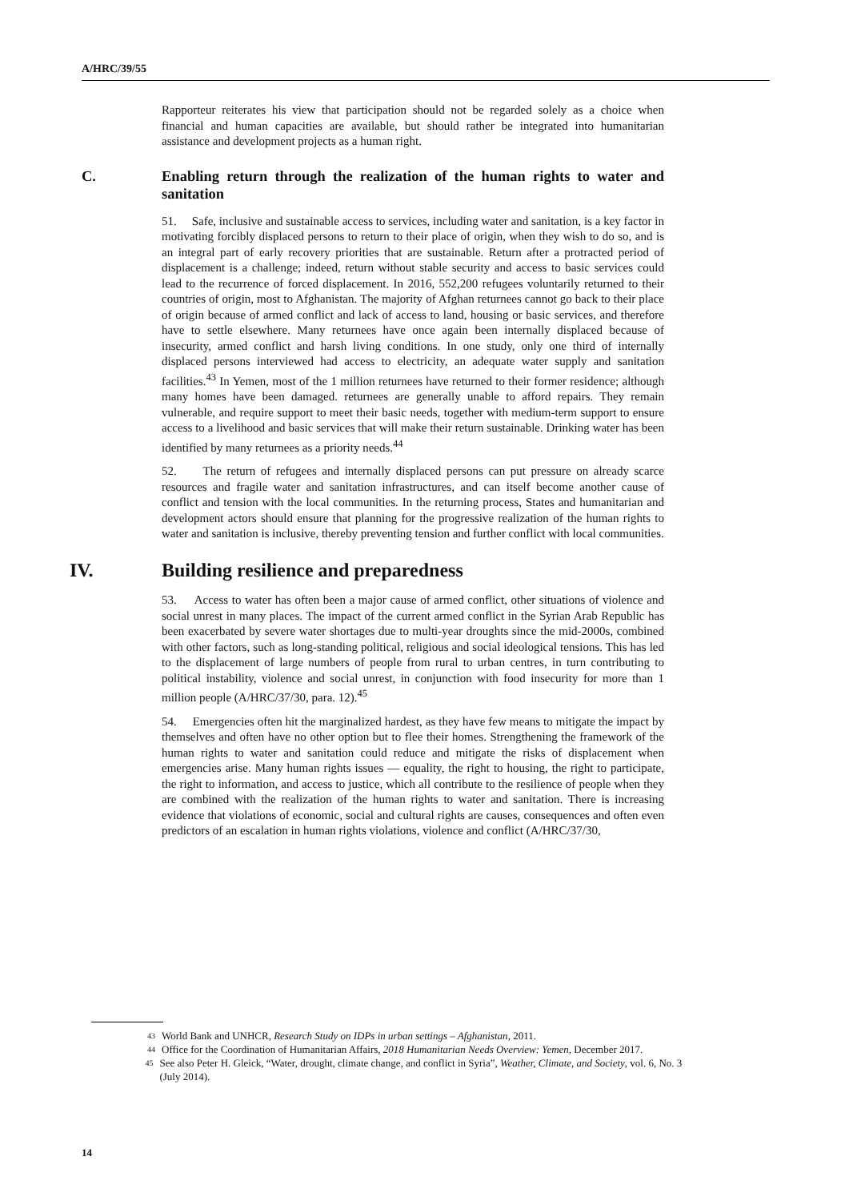A/HRC/39/55
Rapporteur reiterates his view that participation should not be regarded solely as a choice when financial and human capacities are available, but should rather be integrated into humanitarian assistance and development projects as a human right.
C. Enabling return through the realization of the human rights to water and sanitation
51. Safe, inclusive and sustainable access to services, including water and sanitation, is a key factor in motivating forcibly displaced persons to return to their place of origin, when they wish to do so, and is an integral part of early recovery priorities that are sustainable. Return after a protracted period of displacement is a challenge; indeed, return without stable security and access to basic services could lead to the recurrence of forced displacement. In 2016, 552,200 refugees voluntarily returned to their countries of origin, most to Afghanistan. The majority of Afghan returnees cannot go back to their place of origin because of armed conflict and lack of access to land, housing or basic services, and therefore have to settle elsewhere. Many returnees have once again been internally displaced because of insecurity, armed conflict and harsh living conditions. In one study, only one third of internally displaced persons interviewed had access to electricity, an adequate water supply and sanitation facilities.<sup>43</sup> In Yemen, most of the 1 million returnees have returned to their former residence; although many homes have been damaged. returnees are generally unable to afford repairs. They remain vulnerable, and require support to meet their basic needs, together with medium-term support to ensure access to a livelihood and basic services that will make their return sustainable. Drinking water has been identified by many returnees as a priority needs.<sup>44</sup>
52. The return of refugees and internally displaced persons can put pressure on already scarce resources and fragile water and sanitation infrastructures, and can itself become another cause of conflict and tension with the local communities. In the returning process, States and humanitarian and development actors should ensure that planning for the progressive realization of the human rights to water and sanitation is inclusive, thereby preventing tension and further conflict with local communities.
IV. Building resilience and preparedness
53. Access to water has often been a major cause of armed conflict, other situations of violence and social unrest in many places. The impact of the current armed conflict in the Syrian Arab Republic has been exacerbated by severe water shortages due to multi-year droughts since the mid-2000s, combined with other factors, such as long-standing political, religious and social ideological tensions. This has led to the displacement of large numbers of people from rural to urban centres, in turn contributing to political instability, violence and social unrest, in conjunction with food insecurity for more than 1 million people (A/HRC/37/30, para. 12).<sup>45</sup>
54. Emergencies often hit the marginalized hardest, as they have few means to mitigate the impact by themselves and often have no other option but to flee their homes. Strengthening the framework of the human rights to water and sanitation could reduce and mitigate the risks of displacement when emergencies arise. Many human rights issues — equality, the right to housing, the right to participate, the right to information, and access to justice, which all contribute to the resilience of people when they are combined with the realization of the human rights to water and sanitation. There is increasing evidence that violations of economic, social and cultural rights are causes, consequences and often even predictors of an escalation in human rights violations, violence and conflict (A/HRC/37/30,
43 World Bank and UNHCR, Research Study on IDPs in urban settings – Afghanistan, 2011.
44 Office for the Coordination of Humanitarian Affairs, 2018 Humanitarian Needs Overview: Yemen, December 2017.
45 See also Peter H. Gleick, “Water, drought, climate change, and conflict in Syria”, Weather, Climate, and Society, vol. 6, No. 3 (July 2014).
14